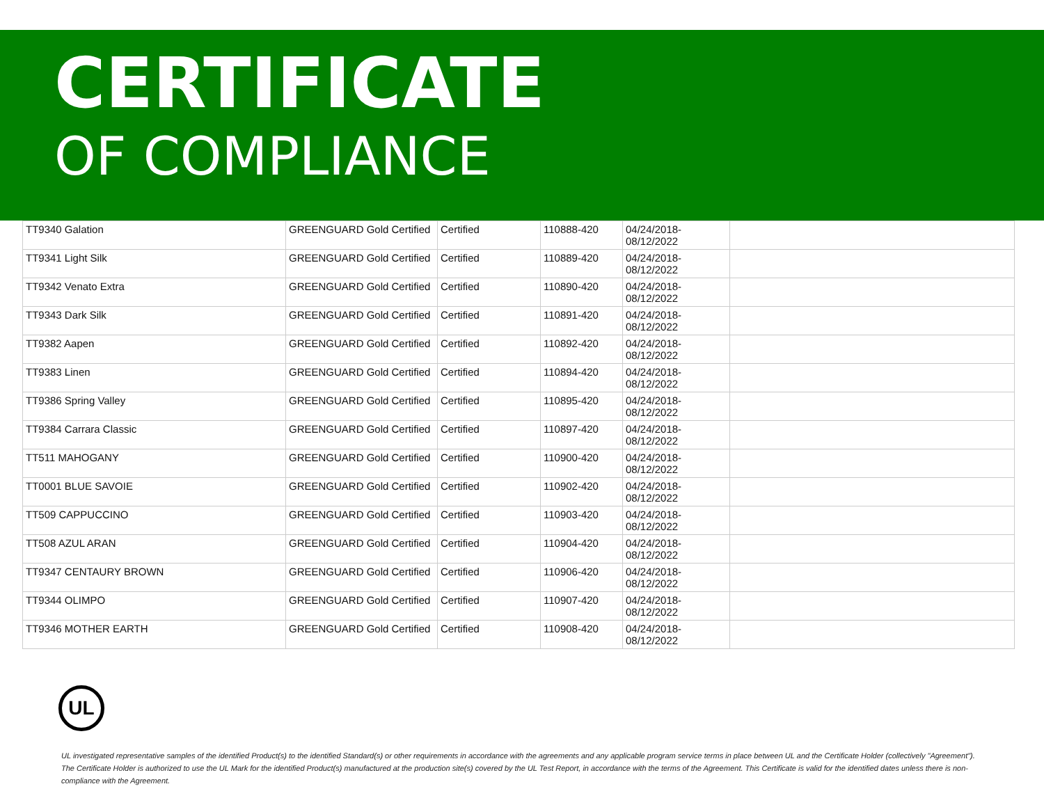CERTIFICATE
OF COMPLIANCE
| TT9340 Galation | GREENGUARD Gold Certified | Certified | 110888-420 | 04/24/2018- 08/12/2022 | |
| TT9341 Light Silk | GREENGUARD Gold Certified | Certified | 110889-420 | 04/24/2018- 08/12/2022 | |
| TT9342 Venato Extra | GREENGUARD Gold Certified | Certified | 110890-420 | 04/24/2018- 08/12/2022 | |
| TT9343 Dark Silk | GREENGUARD Gold Certified | Certified | 110891-420 | 04/24/2018- 08/12/2022 | |
| TT9382 Aapen | GREENGUARD Gold Certified | Certified | 110892-420 | 04/24/2018- 08/12/2022 | |
| TT9383 Linen | GREENGUARD Gold Certified | Certified | 110894-420 | 04/24/2018- 08/12/2022 | |
| TT9386 Spring Valley | GREENGUARD Gold Certified | Certified | 110895-420 | 04/24/2018- 08/12/2022 | |
| TT9384 Carrara Classic | GREENGUARD Gold Certified | Certified | 110897-420 | 04/24/2018- 08/12/2022 | |
| TT511 MAHOGANY | GREENGUARD Gold Certified | Certified | 110900-420 | 04/24/2018- 08/12/2022 | |
| TT0001 BLUE SAVOIE | GREENGUARD Gold Certified | Certified | 110902-420 | 04/24/2018- 08/12/2022 | |
| TT509 CAPPUCCINO | GREENGUARD Gold Certified | Certified | 110903-420 | 04/24/2018- 08/12/2022 | |
| TT508 AZUL ARAN | GREENGUARD Gold Certified | Certified | 110904-420 | 04/24/2018- 08/12/2022 | |
| TT9347 CENTAURY BROWN | GREENGUARD Gold Certified | Certified | 110906-420 | 04/24/2018- 08/12/2022 | |
| TT9344 OLIMPO | GREENGUARD Gold Certified | Certified | 110907-420 | 04/24/2018- 08/12/2022 | |
| TT9346 MOTHER EARTH | GREENGUARD Gold Certified | Certified | 110908-420 | 04/24/2018- 08/12/2022 | |
UL
UL investigated representative samples of the identified Product(s) to the identified Standard(s) or other requirements in accordance with the agreements and any applicable program service terms in place between UL and the Certificate Holder (collectively "Agreement"). The Certificate Holder is authorized to use the UL Mark for the identified Product(s) manufactured at the production site(s) covered by the UL Test Report, in accordance with the terms of the Agreement. This Certificate is valid for the identified dates unless there is non-compliance with the Agreement.